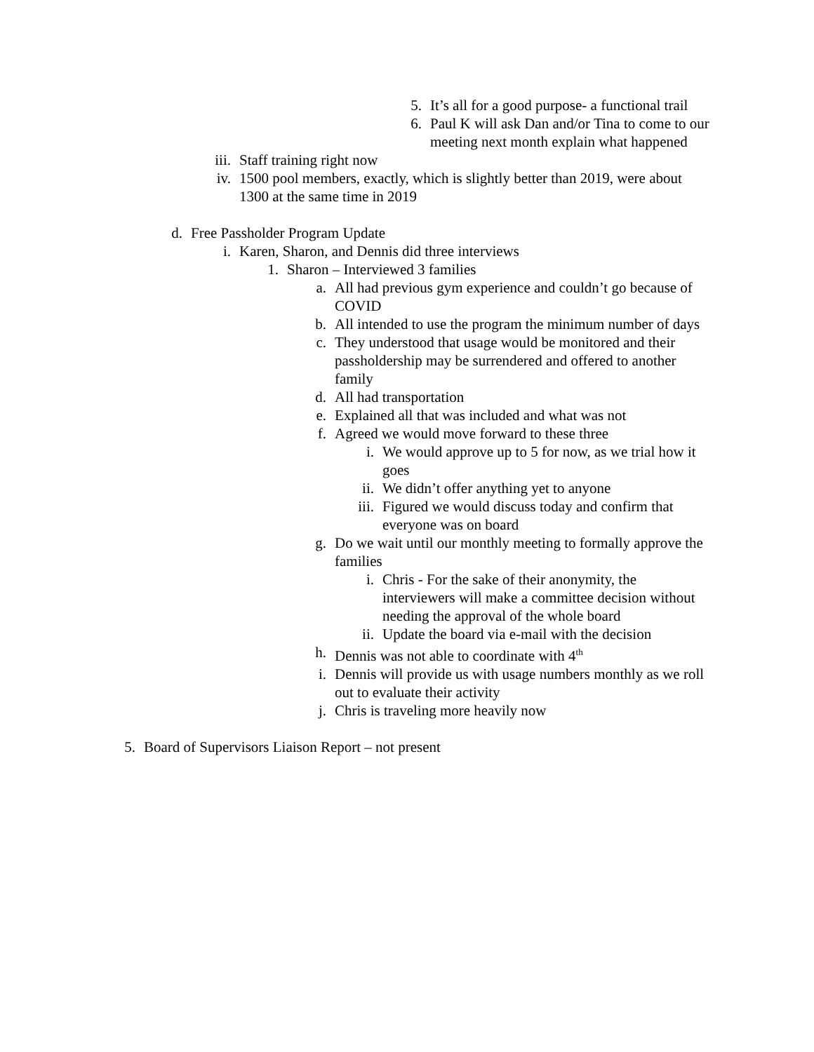5. It’s all for a good purpose- a functional trail
6. Paul K will ask Dan and/or Tina to come to our meeting next month explain what happened
iii. Staff training right now
iv. 1500 pool members, exactly, which is slightly better than 2019, were about 1300 at the same time in 2019
d. Free Passholder Program Update
i. Karen, Sharon, and Dennis did three interviews
1. Sharon – Interviewed 3 families
a. All had previous gym experience and couldn’t go because of COVID
b. All intended to use the program the minimum number of days
c. They understood that usage would be monitored and their passholdership may be surrendered and offered to another family
d. All had transportation
e. Explained all that was included and what was not
f. Agreed we would move forward to these three
i. We would approve up to 5 for now, as we trial how it goes
ii. We didn’t offer anything yet to anyone
iii. Figured we would discuss today and confirm that everyone was on board
g. Do we wait until our monthly meeting to formally approve the families
i. Chris - For the sake of their anonymity, the interviewers will make a committee decision without needing the approval of the whole board
ii. Update the board via e-mail with the decision
h. Dennis was not able to coordinate with 4<sup>th</sup>
i. Dennis will provide us with usage numbers monthly as we roll out to evaluate their activity
j. Chris is traveling more heavily now
5. Board of Supervisors Liaison Report – not present